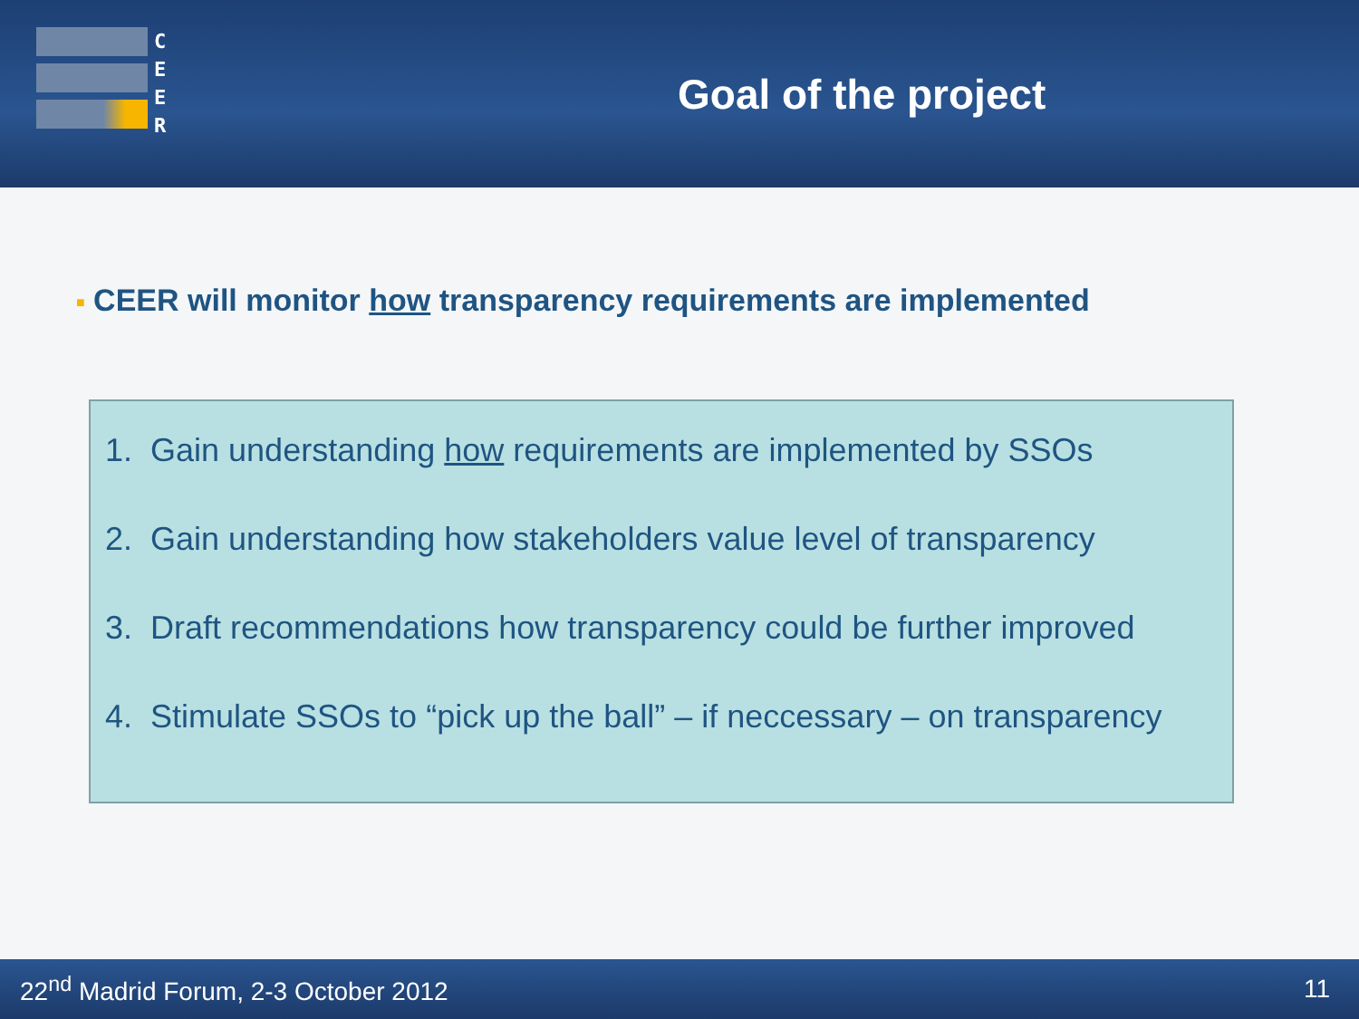C
E
E
R
Goal of the project
■ CEER will monitor how transparency requirements are implemented
1. Gain understanding how requirements are implemented by SSOs
2. Gain understanding how stakeholders value level of transparency
3. Draft recommendations how transparency could be further improved
4. Stimulate SSOs to “pick up the ball” – if neccessary – on transparency
22<sup>nd</sup> Madrid Forum, 2-3 October 2012 11